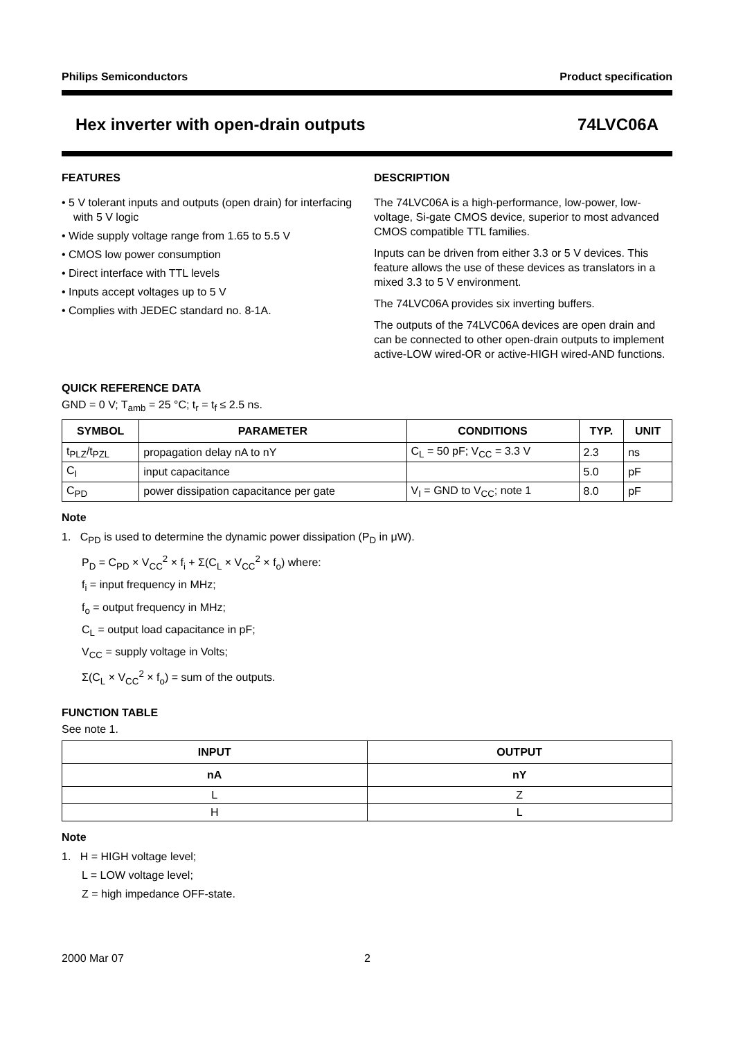Philips Semiconductors Product specification
Hex inverter with open-drain outputs 74LVC06A
FEATURES
• 5 V tolerant inputs and outputs (open drain) for interfacing with 5 V logic
• Wide supply voltage range from 1.65 to 5.5 V
• CMOS low power consumption
• Direct interface with TTL levels
• Inputs accept voltages up to 5 V
• Complies with JEDEC standard no. 8-1A.
DESCRIPTION
The 74LVC06A is a high-performance, low-power, low-voltage, Si-gate CMOS device, superior to most advanced CMOS compatible TTL families.
Inputs can be driven from either 3.3 or 5 V devices. This feature allows the use of these devices as translators in a mixed 3.3 to 5 V environment.
The 74LVC06A provides six inverting buffers.
The outputs of the 74LVC06A devices are open drain and can be connected to other open-drain outputs to implement active-LOW wired-OR or active-HIGH wired-AND functions.
QUICK REFERENCE DATA
GND = 0 V; T<sub>amb</sub> = 25 °C; t<sub>r</sub> = t<sub>f</sub> ≤ 2.5 ns.
| SYMBOL | PARAMETER | CONDITIONS | TYP. | UNIT |
| --- | --- | --- | --- | --- |
| t<sub>PLZ</sub>/t<sub>PZL</sub> | propagation delay nA to nY | C<sub>L</sub> = 50 pF; V<sub>CC</sub> = 3.3 V | 2.3 | ns |
| C<sub>I</sub> | input capacitance | | 5.0 | pF |
| C<sub>PD</sub> | power dissipation capacitance per gate | V<sub>I</sub> = GND to V<sub>CC</sub>; note 1 | 8.0 | pF |
Note
1. C<sub>PD</sub> is used to determine the dynamic power dissipation (P<sub>D</sub> in μW).
P<sub>D</sub> = C<sub>PD</sub> × V<sub>CC</sub><sup>2</sup> × f<sub>i</sub> + Σ(C<sub>L</sub> × V<sub>CC</sub><sup>2</sup> × f<sub>o</sub>) where:
f<sub>i</sub> = input frequency in MHz;
f<sub>o</sub> = output frequency in MHz;
C<sub>L</sub> = output load capacitance in pF;
V<sub>CC</sub> = supply voltage in Volts;
Σ(C<sub>L</sub> × V<sub>CC</sub><sup>2</sup> × f<sub>o</sub>) = sum of the outputs.
FUNCTION TABLE
See note 1.
| INPUT | OUTPUT |
| --- | --- |
| nA | nY |
| L | Z |
| H | L |
Note
1. H = HIGH voltage level;
L = LOW voltage level;
Z = high impedance OFF-state.
2000 Mar 07 2